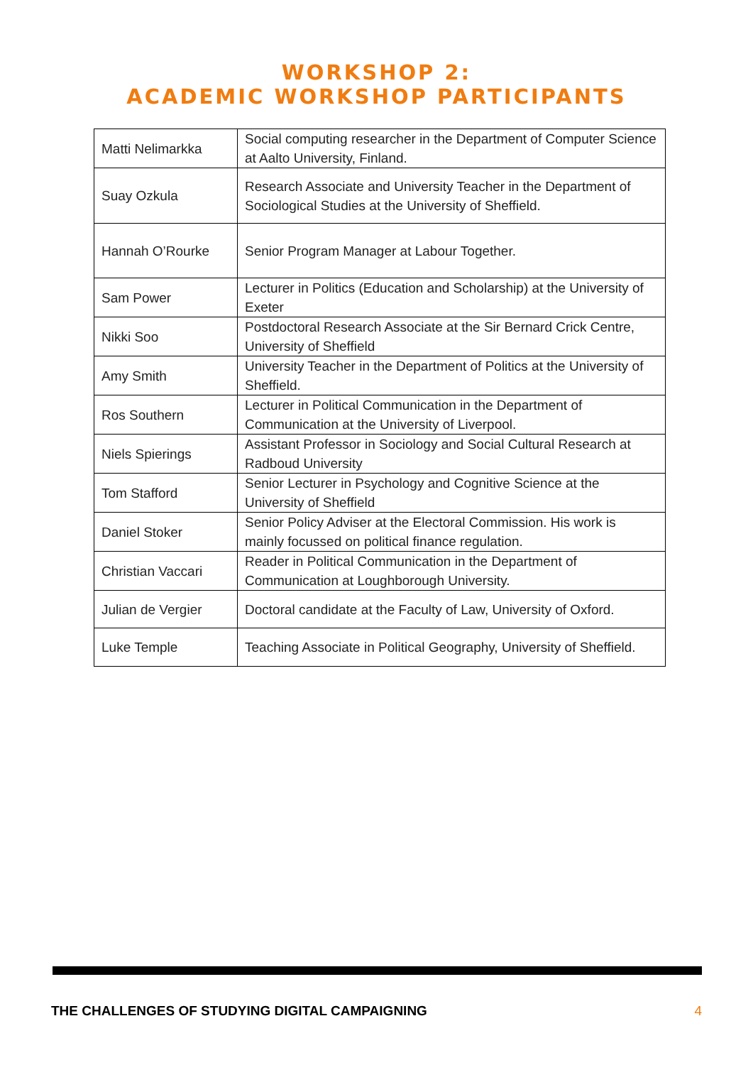WORKSHOP 2:
ACADEMIC WORKSHOP PARTICIPANTS
| Matti Nelimarkka | Social computing researcher in the Department of Computer Science at Aalto University, Finland. |
| Suay Ozkula | Research Associate and University Teacher in the Department of Sociological Studies at the University of Sheffield. |
| Hannah O’Rourke | Senior Program Manager at Labour Together. |
| Sam Power | Lecturer in Politics (Education and Scholarship) at the University of Exeter |
| Nikki Soo | Postdoctoral Research Associate at the Sir Bernard Crick Centre, University of Sheffield |
| Amy Smith | University Teacher in the Department of Politics at the University of Sheffield. |
| Ros Southern | Lecturer in Political Communication in the Department of Communication at the University of Liverpool. |
| Niels Spierings | Assistant Professor in Sociology and Social Cultural Research at Radboud University |
| Tom Stafford | Senior Lecturer in Psychology and Cognitive Science at the University of Sheffield |
| Daniel Stoker | Senior Policy Adviser at the Electoral Commission. His work is mainly focussed on political finance regulation. |
| Christian Vaccari | Reader in Political Communication in the Department of Communication at Loughborough University. |
| Julian de Vergier | Doctoral candidate at the Faculty of Law, University of Oxford. |
| Luke Temple | Teaching Associate in Political Geography, University of Sheffield. |
THE CHALLENGES OF STUDYING DIGITAL CAMPAIGNING 4